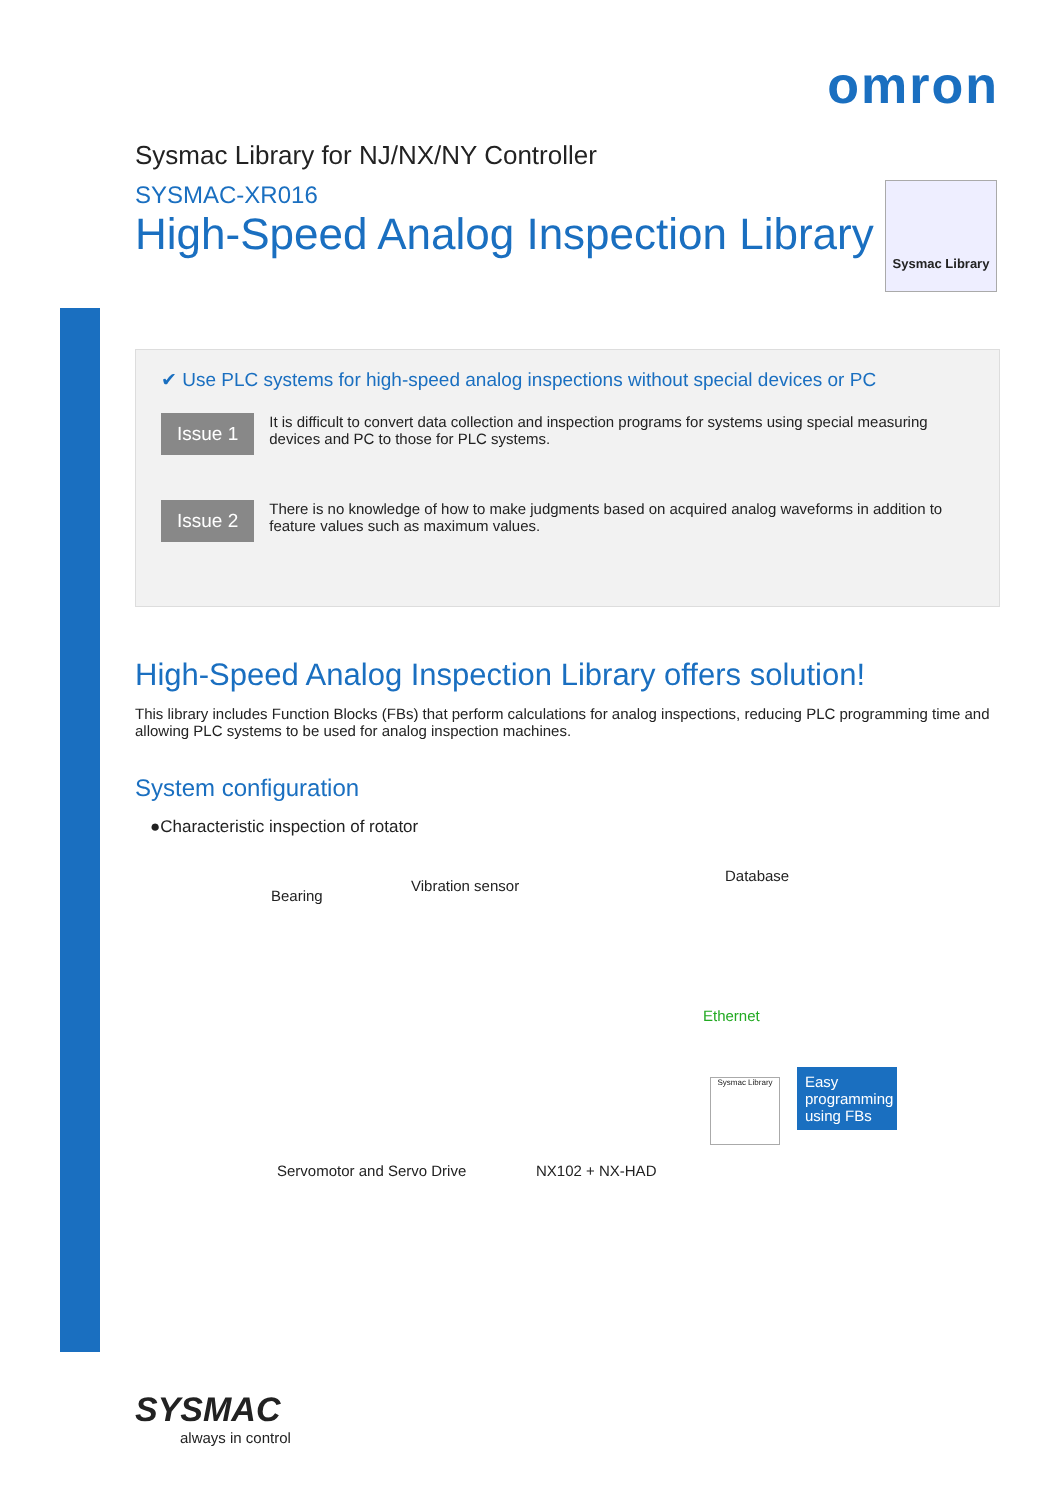omron
Sysmac Library for NJ/NX/NY Controller
SYSMAC-XR016
High-Speed Analog Inspection Library
Sysmac Library
✔ Use PLC systems for high-speed analog inspections without special devices or PC
Issue 1
It is difficult to convert data collection and inspection programs for systems using special measuring devices and PC to those for PLC systems.
Issue 2
There is no knowledge of how to make judgments based on acquired analog waveforms in addition to feature values such as maximum values.
High-Speed Analog Inspection Library offers solution!
This library includes Function Blocks (FBs) that perform calculations for analog inspections, reducing PLC programming time and allowing PLC systems to be used for analog inspection machines.
System configuration
●Characteristic inspection of rotator
Bearing
Vibration sensor
Database
Ethernet
Sysmac Library
Easy programming using FBs
Servomotor and Servo Drive NX102 + NX-HAD
SYSMAC
always in control